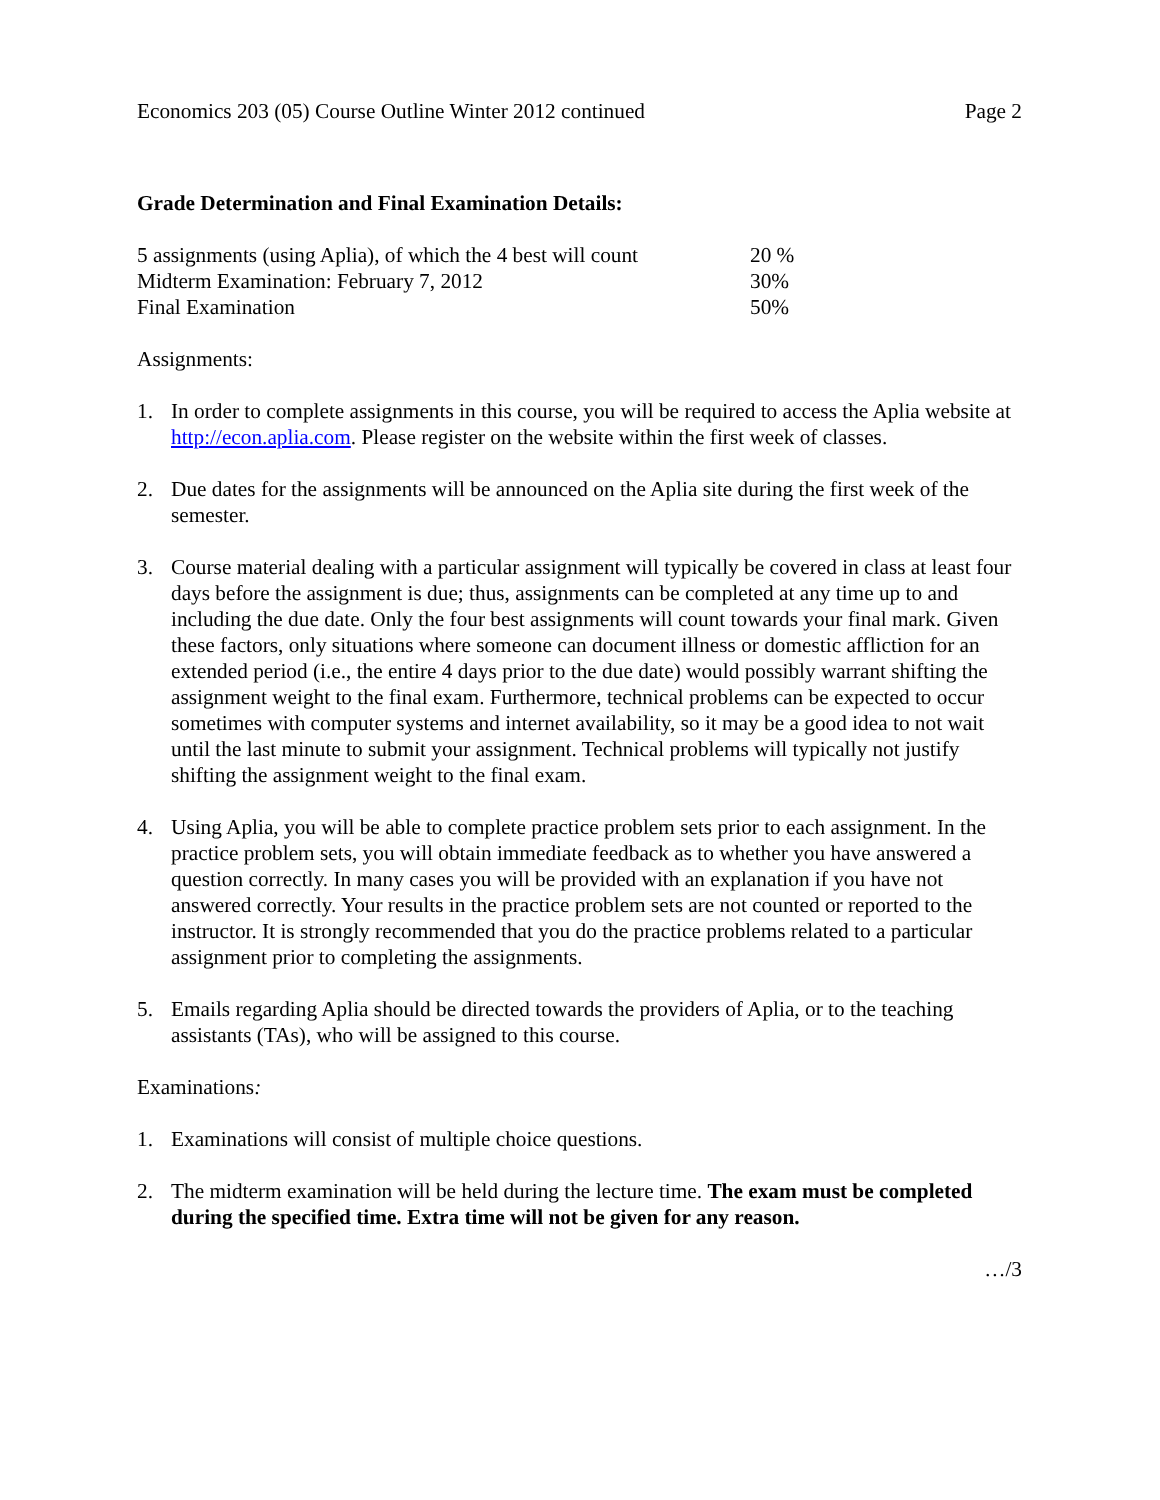Economics 203 (05) Course Outline Winter 2012 continued Page 2
Grade Determination and Final Examination Details:
| 5 assignments (using Aplia), of which the 4 best will count | 20 % |
| Midterm Examination: February 7, 2012 | 30% |
| Final Examination | 50% |
Assignments:
1. In order to complete assignments in this course, you will be required to access the Aplia website at http://econ.aplia.com. Please register on the website within the first week of classes.
2. Due dates for the assignments will be announced on the Aplia site during the first week of the semester.
3. Course material dealing with a particular assignment will typically be covered in class at least four days before the assignment is due; thus, assignments can be completed at any time up to and including the due date. Only the four best assignments will count towards your final mark. Given these factors, only situations where someone can document illness or domestic affliction for an extended period (i.e., the entire 4 days prior to the due date) would possibly warrant shifting the assignment weight to the final exam. Furthermore, technical problems can be expected to occur sometimes with computer systems and internet availability, so it may be a good idea to not wait until the last minute to submit your assignment. Technical problems will typically not justify shifting the assignment weight to the final exam.
4. Using Aplia, you will be able to complete practice problem sets prior to each assignment. In the practice problem sets, you will obtain immediate feedback as to whether you have answered a question correctly. In many cases you will be provided with an explanation if you have not answered correctly. Your results in the practice problem sets are not counted or reported to the instructor. It is strongly recommended that you do the practice problems related to a particular assignment prior to completing the assignments.
5. Emails regarding Aplia should be directed towards the providers of Aplia, or to the teaching assistants (TAs), who will be assigned to this course.
Examinations:
1. Examinations will consist of multiple choice questions.
2. The midterm examination will be held during the lecture time. The exam must be completed during the specified time. Extra time will not be given for any reason.
…/3